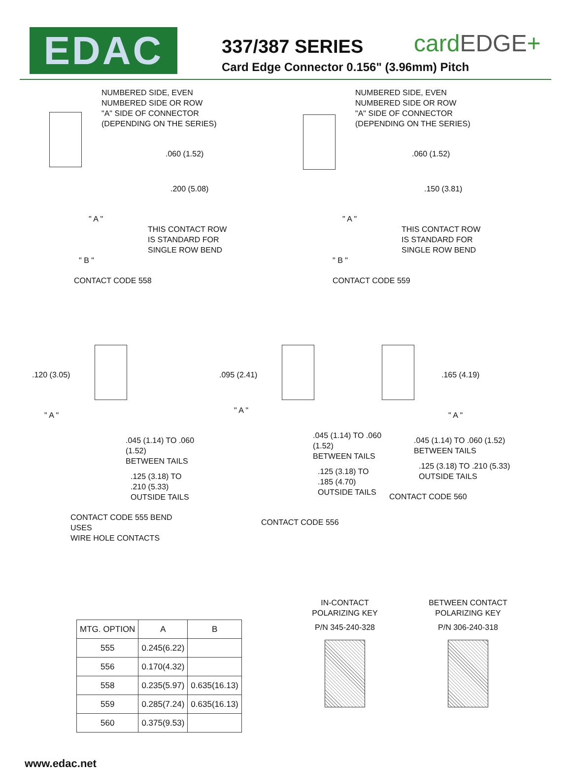EDAC
337/387 SERIES
Card Edge Connector 0.156" (3.96mm) Pitch
cardEDGE+
NUMBERED SIDE, EVEN
NUMBERED SIDE OR ROW
"A" SIDE OF CONNECTOR
(DEPENDING ON THE SERIES)
.060 (1.52)
.200 (5.08)
" A "
THIS CONTACT ROW
IS STANDARD FOR
SINGLE ROW BEND
" B "
CONTACT CODE 558
NUMBERED SIDE, EVEN
NUMBERED SIDE OR ROW
"A" SIDE OF CONNECTOR
(DEPENDING ON THE SERIES)
.060 (1.52)
.150 (3.81)
" A "
THIS CONTACT ROW
IS STANDARD FOR
SINGLE ROW BEND
" B "
CONTACT CODE 559
.120 (3.05)
" A "
.045 (1.14) TO .060 (1.52)
BETWEEN TAILS
.125 (3.18) TO .210 (5.33)
OUTSIDE TAILS
CONTACT CODE 555 BEND USES
WIRE HOLE CONTACTS
.095 (2.41)
" A "
.045 (1.14) TO .060 (1.52)
BETWEEN TAILS
.125 (3.18) TO .185 (4.70)
OUTSIDE TAILS
CONTACT CODE 556
.165 (4.19)
" A "
.045 (1.14) TO .060 (1.52)
BETWEEN TAILS
.125 (3.18) TO .210 (5.33)
OUTSIDE TAILS
CONTACT CODE 560
| MTG. OPTION | A | B |
| --- | --- | --- |
| 555 | 0.245(6.22) | |
| 556 | 0.170(4.32) | |
| 558 | 0.235(5.97) | 0.635(16.13) |
| 559 | 0.285(7.24) | 0.635(16.13) |
| 560 | 0.375(9.53) | |
IN-CONTACT
POLARIZING KEY
P/N 345-240-328
BETWEEN CONTACT
POLARIZING KEY
P/N 306-240-318
www.edac.net